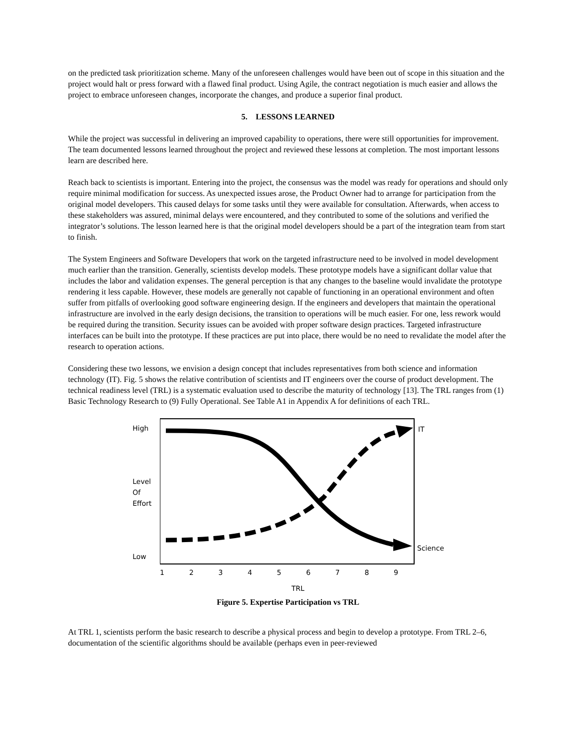on the predicted task prioritization scheme. Many of the unforeseen challenges would have been out of scope in this situation and the project would halt or press forward with a flawed final product. Using Agile, the contract negotiation is much easier and allows the project to embrace unforeseen changes, incorporate the changes, and produce a superior final product.
5. LESSONS LEARNED
While the project was successful in delivering an improved capability to operations, there were still opportunities for improvement. The team documented lessons learned throughout the project and reviewed these lessons at completion. The most important lessons learn are described here.
Reach back to scientists is important. Entering into the project, the consensus was the model was ready for operations and should only require minimal modification for success. As unexpected issues arose, the Product Owner had to arrange for participation from the original model developers. This caused delays for some tasks until they were available for consultation. Afterwards, when access to these stakeholders was assured, minimal delays were encountered, and they contributed to some of the solutions and verified the integrator’s solutions. The lesson learned here is that the original model developers should be a part of the integration team from start to finish.
The System Engineers and Software Developers that work on the targeted infrastructure need to be involved in model development much earlier than the transition. Generally, scientists develop models. These prototype models have a significant dollar value that includes the labor and validation expenses. The general perception is that any changes to the baseline would invalidate the prototype rendering it less capable. However, these models are generally not capable of functioning in an operational environment and often suffer from pitfalls of overlooking good software engineering design. If the engineers and developers that maintain the operational infrastructure are involved in the early design decisions, the transition to operations will be much easier. For one, less rework would be required during the transition. Security issues can be avoided with proper software design practices. Targeted infrastructure interfaces can be built into the prototype. If these practices are put into place, there would be no need to revalidate the model after the research to operation actions.
Considering these two lessons, we envision a design concept that includes representatives from both science and information technology (IT). Fig. 5 shows the relative contribution of scientists and IT engineers over the course of product development. The technical readiness level (TRL) is a systematic evaluation used to describe the maturity of technology [13]. The TRL ranges from (1) Basic Technology Research to (9) Fully Operational. See Table A1 in Appendix A for definitions of each TRL.
High
Level
Of
Effort
Low
IT
Science
123456789
TRL
Figure 5. Expertise Participation vs TRL
At TRL 1, scientists perform the basic research to describe a physical process and begin to develop a prototype. From TRL 2–6, documentation of the scientific algorithms should be available (perhaps even in peer-reviewed